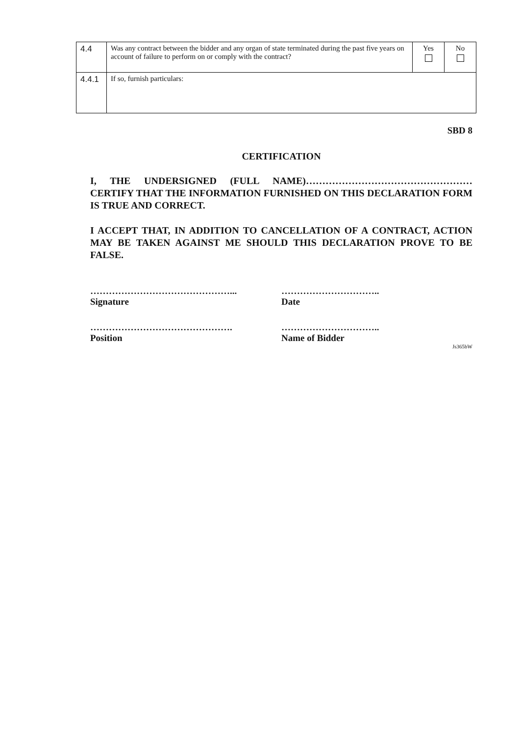| 4.4 | Was any contract between the bidder and any organ of state terminated during the past five years on account of failure to perform on or comply with the contract? | Yes | No |
| 4.4.1 | If so, furnish particulars: | | |
SBD 8
CERTIFICATION
I, THE UNDERSIGNED (FULL NAME)…………………………………………… CERTIFY THAT THE INFORMATION FURNISHED ON THIS DECLARATION FORM IS TRUE AND CORRECT.
I ACCEPT THAT, IN ADDITION TO CANCELLATION OF A CONTRACT, ACTION MAY BE TAKEN AGAINST ME SHOULD THIS DECLARATION PROVE TO BE FALSE.
………………………………………...
Signature
…………………………..
Date
……………………………………….
Position
…………………………..
Name of Bidder
Js365bW